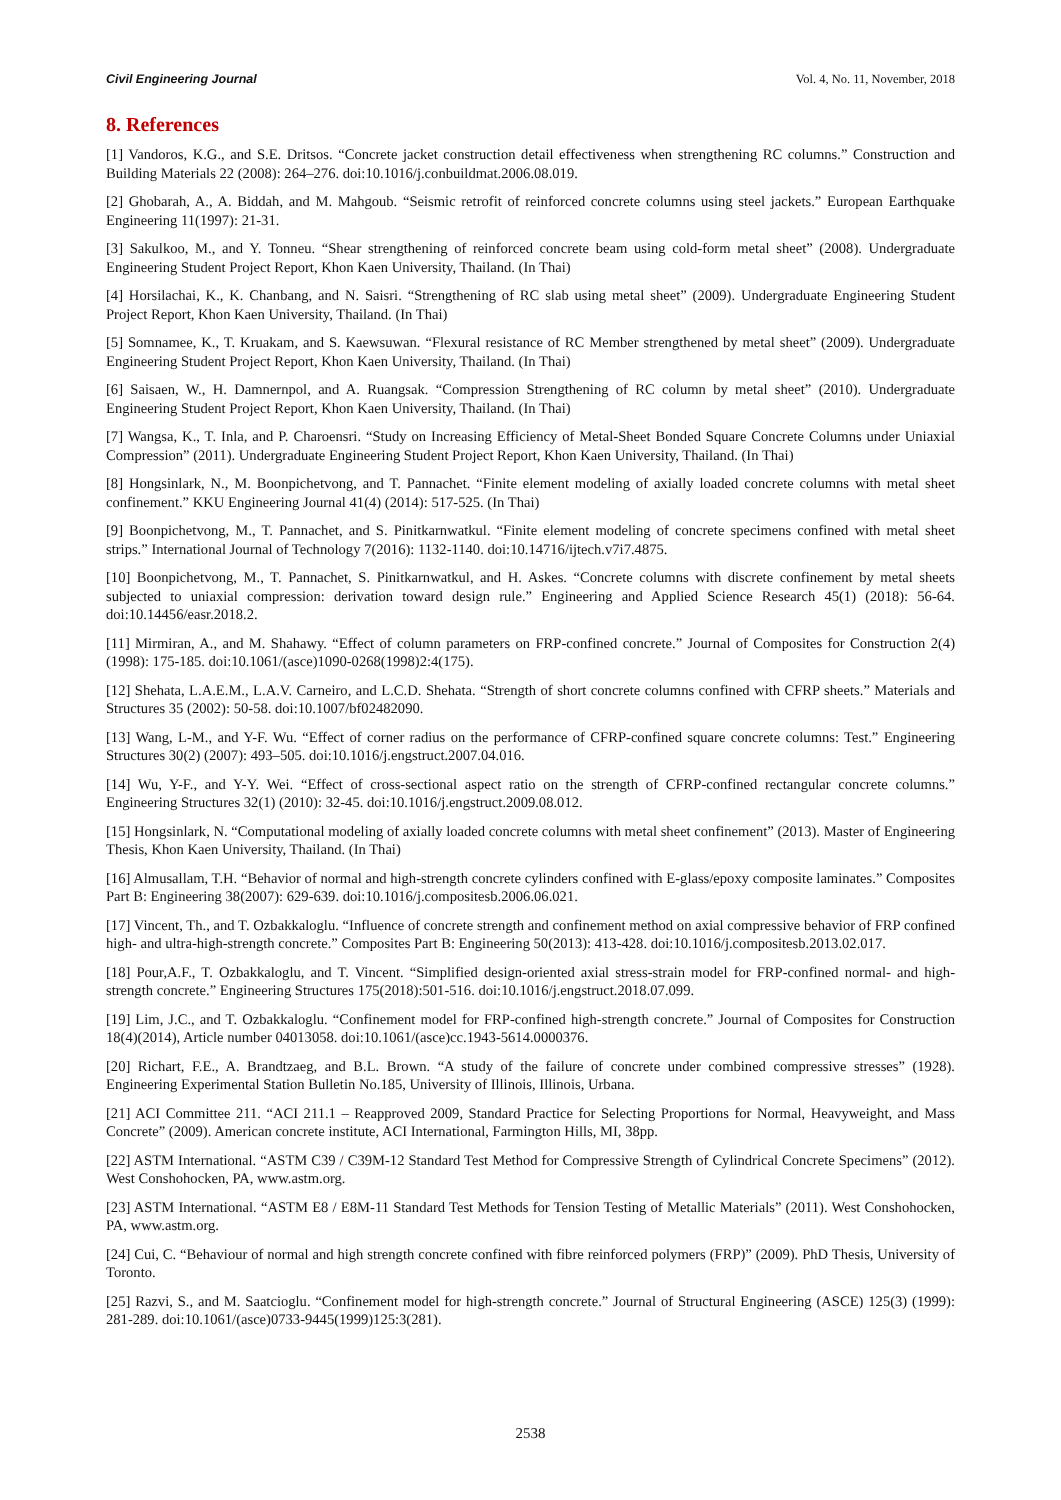Civil Engineering Journal Vol. 4, No. 11, November, 2018
8. References
[1] Vandoros, K.G., and S.E. Dritsos. “Concrete jacket construction detail effectiveness when strengthening RC columns.” Construction and Building Materials 22 (2008): 264–276. doi:10.1016/j.conbuildmat.2006.08.019.
[2] Ghobarah, A., A. Biddah, and M. Mahgoub. “Seismic retrofit of reinforced concrete columns using steel jackets.” European Earthquake Engineering 11(1997): 21-31.
[3] Sakulkoo, M., and Y. Tonneu. “Shear strengthening of reinforced concrete beam using cold-form metal sheet” (2008). Undergraduate Engineering Student Project Report, Khon Kaen University, Thailand. (In Thai)
[4] Horsilachai, K., K. Chanbang, and N. Saisri. “Strengthening of RC slab using metal sheet” (2009). Undergraduate Engineering Student Project Report, Khon Kaen University, Thailand. (In Thai)
[5] Somnamee, K., T. Kruakam, and S. Kaewsuwan. “Flexural resistance of RC Member strengthened by metal sheet” (2009). Undergraduate Engineering Student Project Report, Khon Kaen University, Thailand. (In Thai)
[6] Saisaen, W., H. Damnernpol, and A. Ruangsak. “Compression Strengthening of RC column by metal sheet” (2010). Undergraduate Engineering Student Project Report, Khon Kaen University, Thailand. (In Thai)
[7] Wangsa, K., T. Inla, and P. Charoensri. “Study on Increasing Efficiency of Metal-Sheet Bonded Square Concrete Columns under Uniaxial Compression” (2011). Undergraduate Engineering Student Project Report, Khon Kaen University, Thailand. (In Thai)
[8] Hongsinlark, N., M. Boonpichetvong, and T. Pannachet. “Finite element modeling of axially loaded concrete columns with metal sheet confinement.” KKU Engineering Journal 41(4) (2014): 517-525. (In Thai)
[9] Boonpichetvong, M., T. Pannachet, and S. Pinitkarnwatkul. “Finite element modeling of concrete specimens confined with metal sheet strips.” International Journal of Technology 7(2016): 1132-1140. doi:10.14716/ijtech.v7i7.4875.
[10] Boonpichetvong, M., T. Pannachet, S. Pinitkarnwatkul, and H. Askes. “Concrete columns with discrete confinement by metal sheets subjected to uniaxial compression: derivation toward design rule.” Engineering and Applied Science Research 45(1) (2018): 56-64. doi:10.14456/easr.2018.2.
[11] Mirmiran, A., and M. Shahawy. “Effect of column parameters on FRP-confined concrete.” Journal of Composites for Construction 2(4)(1998): 175-185. doi:10.1061/(asce)1090-0268(1998)2:4(175).
[12] Shehata, L.A.E.M., L.A.V. Carneiro, and L.C.D. Shehata. “Strength of short concrete columns confined with CFRP sheets.” Materials and Structures 35 (2002): 50-58. doi:10.1007/bf02482090.
[13] Wang, L-M., and Y-F. Wu. “Effect of corner radius on the performance of CFRP-confined square concrete columns: Test.” Engineering Structures 30(2) (2007): 493–505. doi:10.1016/j.engstruct.2007.04.016.
[14] Wu, Y-F., and Y-Y. Wei. “Effect of cross-sectional aspect ratio on the strength of CFRP-confined rectangular concrete columns.” Engineering Structures 32(1) (2010): 32-45. doi:10.1016/j.engstruct.2009.08.012.
[15] Hongsinlark, N. “Computational modeling of axially loaded concrete columns with metal sheet confinement” (2013). Master of Engineering Thesis, Khon Kaen University, Thailand. (In Thai)
[16] Almusallam, T.H. “Behavior of normal and high-strength concrete cylinders confined with E-glass/epoxy composite laminates.” Composites Part B: Engineering 38(2007): 629-639. doi:10.1016/j.compositesb.2006.06.021.
[17] Vincent, Th., and T. Ozbakkaloglu. “Influence of concrete strength and confinement method on axial compressive behavior of FRP confined high- and ultra-high-strength concrete.” Composites Part B: Engineering 50(2013): 413-428. doi:10.1016/j.compositesb.2013.02.017.
[18] Pour,A.F., T. Ozbakkaloglu, and T. Vincent. “Simplified design-oriented axial stress-strain model for FRP-confined normal- and high-strength concrete.” Engineering Structures 175(2018):501-516. doi:10.1016/j.engstruct.2018.07.099.
[19] Lim, J.C., and T. Ozbakkaloglu. “Confinement model for FRP-confined high-strength concrete.” Journal of Composites for Construction 18(4)(2014), Article number 04013058. doi:10.1061/(asce)cc.1943-5614.0000376.
[20] Richart, F.E., A. Brandtzaeg, and B.L. Brown. “A study of the failure of concrete under combined compressive stresses” (1928). Engineering Experimental Station Bulletin No.185, University of Illinois, Illinois, Urbana.
[21] ACI Committee 211. “ACI 211.1 – Reapproved 2009, Standard Practice for Selecting Proportions for Normal, Heavyweight, and Mass Concrete” (2009). American concrete institute, ACI International, Farmington Hills, MI, 38pp.
[22] ASTM International. “ASTM C39 / C39M-12 Standard Test Method for Compressive Strength of Cylindrical Concrete Specimens” (2012). West Conshohocken, PA, www.astm.org.
[23] ASTM International. “ASTM E8 / E8M-11 Standard Test Methods for Tension Testing of Metallic Materials” (2011). West Conshohocken, PA, www.astm.org.
[24] Cui, C. “Behaviour of normal and high strength concrete confined with fibre reinforced polymers (FRP)” (2009). PhD Thesis, University of Toronto.
[25] Razvi, S., and M. Saatcioglu. “Confinement model for high-strength concrete.” Journal of Structural Engineering (ASCE) 125(3) (1999): 281-289. doi:10.1061/(asce)0733-9445(1999)125:3(281).
2538